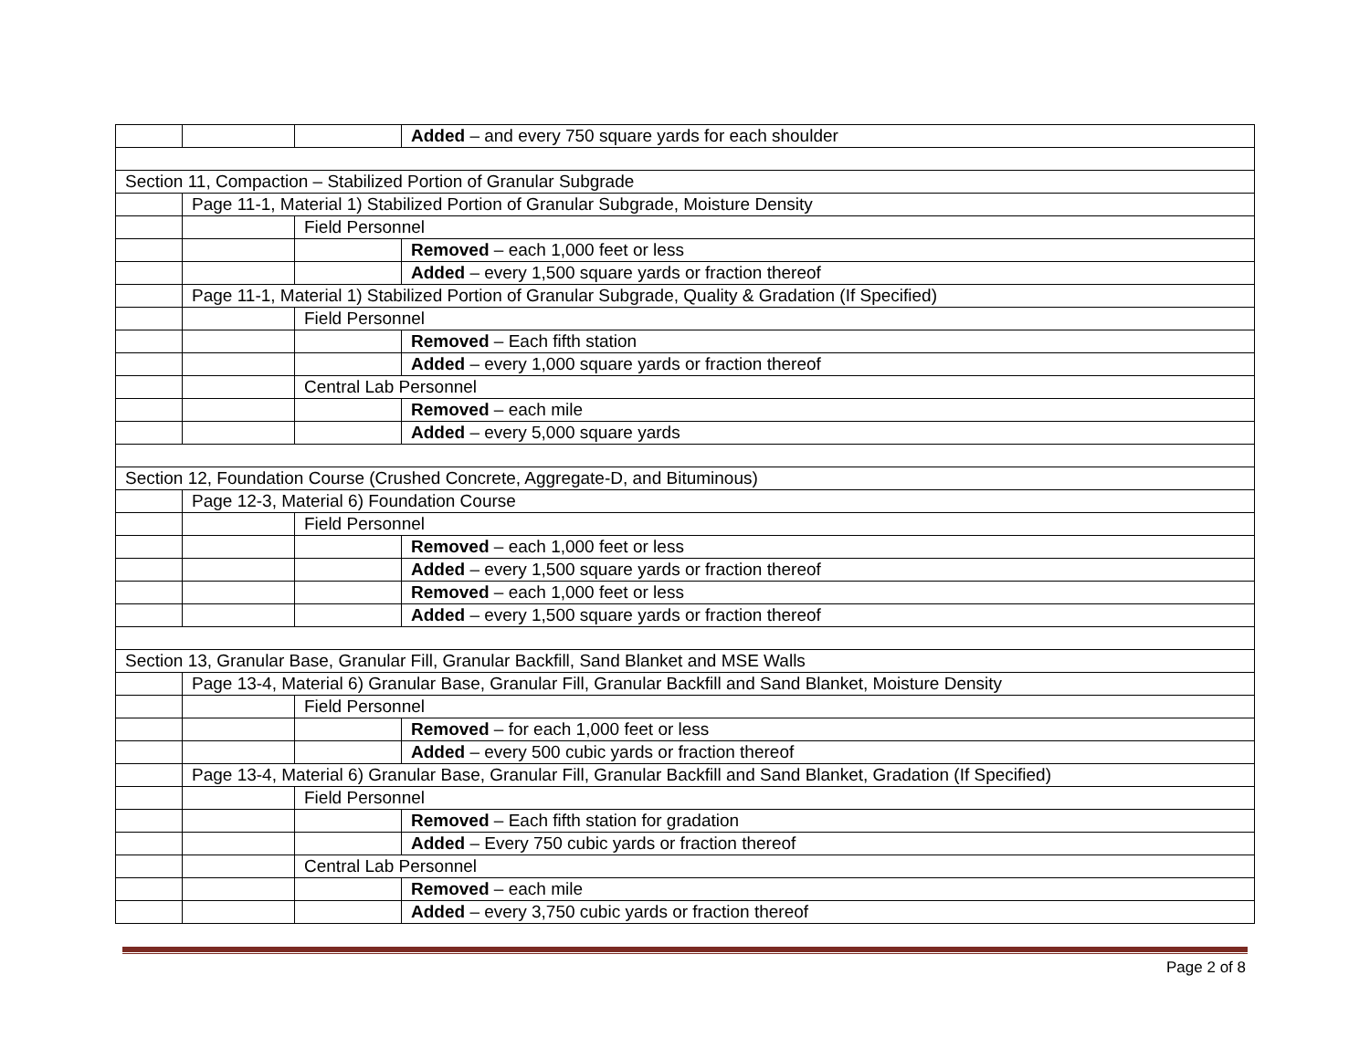| | | | Added – and every 750 square yards for each shoulder |
| Section 11, Compaction – Stabilized Portion of Granular Subgrade | | | |
| | Page 11-1, Material 1) Stabilized Portion of Granular Subgrade, Moisture Density | | |
| | | Field Personnel | |
| | | | Removed – each 1,000 feet or less |
| | | | Added – every 1,500 square yards or fraction thereof |
| | Page 11-1, Material 1) Stabilized Portion of Granular Subgrade, Quality & Gradation (If Specified) | | |
| | | Field Personnel | |
| | | | Removed – Each fifth station |
| | | | Added – every 1,000 square yards or fraction thereof |
| | | Central Lab Personnel | |
| | | | Removed – each mile |
| | | | Added – every 5,000 square yards |
| Section 12, Foundation Course (Crushed Concrete, Aggregate-D, and Bituminous) | | | |
| | Page 12-3, Material 6) Foundation Course | | |
| | | Field Personnel | |
| | | | Removed – each 1,000 feet or less |
| | | | Added – every 1,500 square yards or fraction thereof |
| | | | Removed – each 1,000 feet or less |
| | | | Added – every 1,500 square yards or fraction thereof |
| Section 13, Granular Base, Granular Fill, Granular Backfill, Sand Blanket and MSE Walls | | | |
| | Page 13-4, Material 6) Granular Base, Granular Fill, Granular Backfill and Sand Blanket, Moisture Density | | |
| | | Field Personnel | |
| | | | Removed – for each 1,000 feet or less |
| | | | Added – every 500 cubic yards or fraction thereof |
| | Page 13-4, Material 6) Granular Base, Granular Fill, Granular Backfill and Sand Blanket, Gradation (If Specified) | | |
| | | Field Personnel | |
| | | | Removed – Each fifth station for gradation |
| | | | Added – Every 750 cubic yards or fraction thereof |
| | | Central Lab Personnel | |
| | | | Removed – each mile |
| | | | Added – every 3,750 cubic yards or fraction thereof |
Page 2 of 8